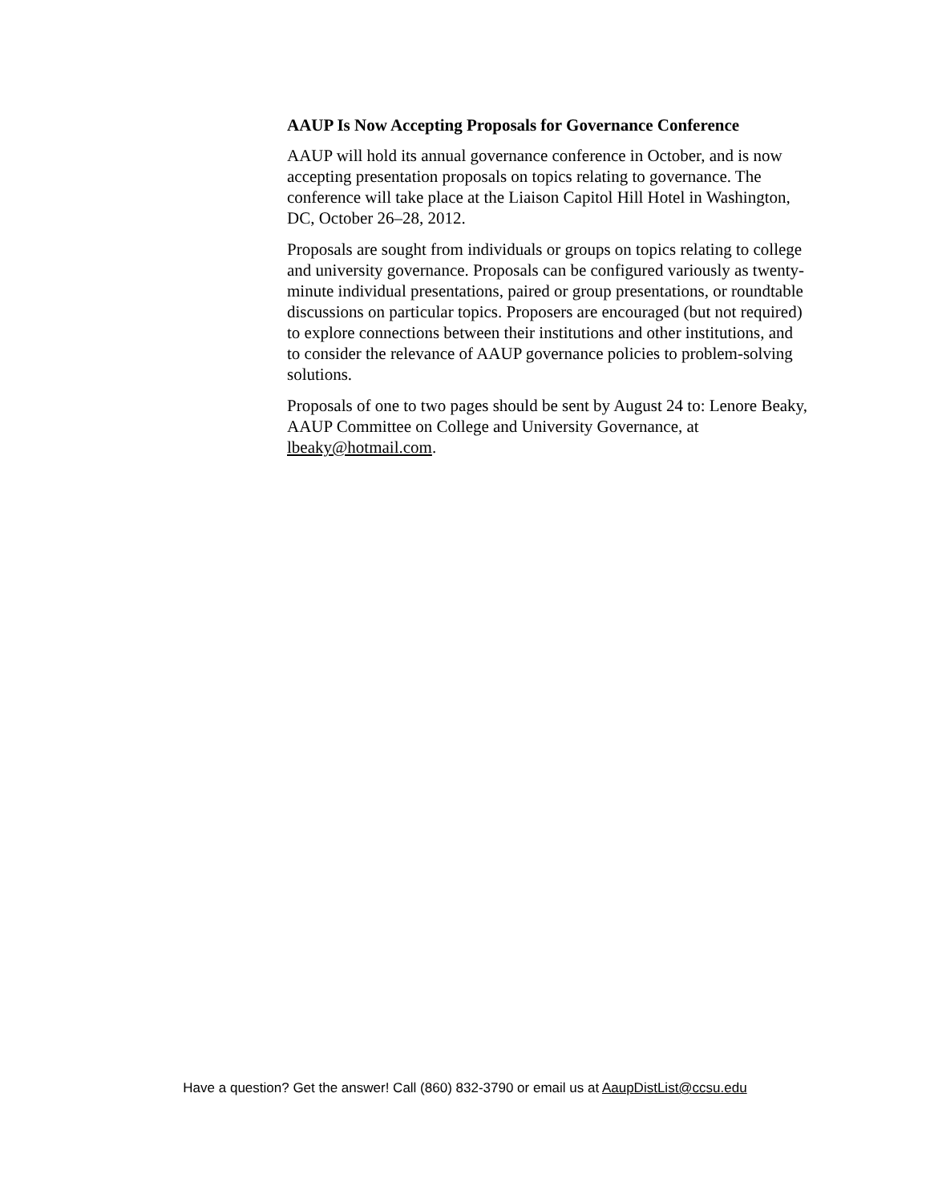AAUP Is Now Accepting Proposals for Governance Conference
AAUP will hold its annual governance conference in October, and is now accepting presentation proposals on topics relating to governance. The conference will take place at the Liaison Capitol Hill Hotel in Washington, DC, October 26–28, 2012.
Proposals are sought from individuals or groups on topics relating to college and university governance. Proposals can be configured variously as twenty-minute individual presentations, paired or group presentations, or roundtable discussions on particular topics. Proposers are encouraged (but not required) to explore connections between their institutions and other institutions, and to consider the relevance of AAUP governance policies to problem-solving solutions.
Proposals of one to two pages should be sent by August 24 to: Lenore Beaky, AAUP Committee on College and University Governance, at lbeaky@hotmail.com.
Have a question? Get the answer! Call (860) 832-3790 or email us at AaupDistList@ccsu.edu